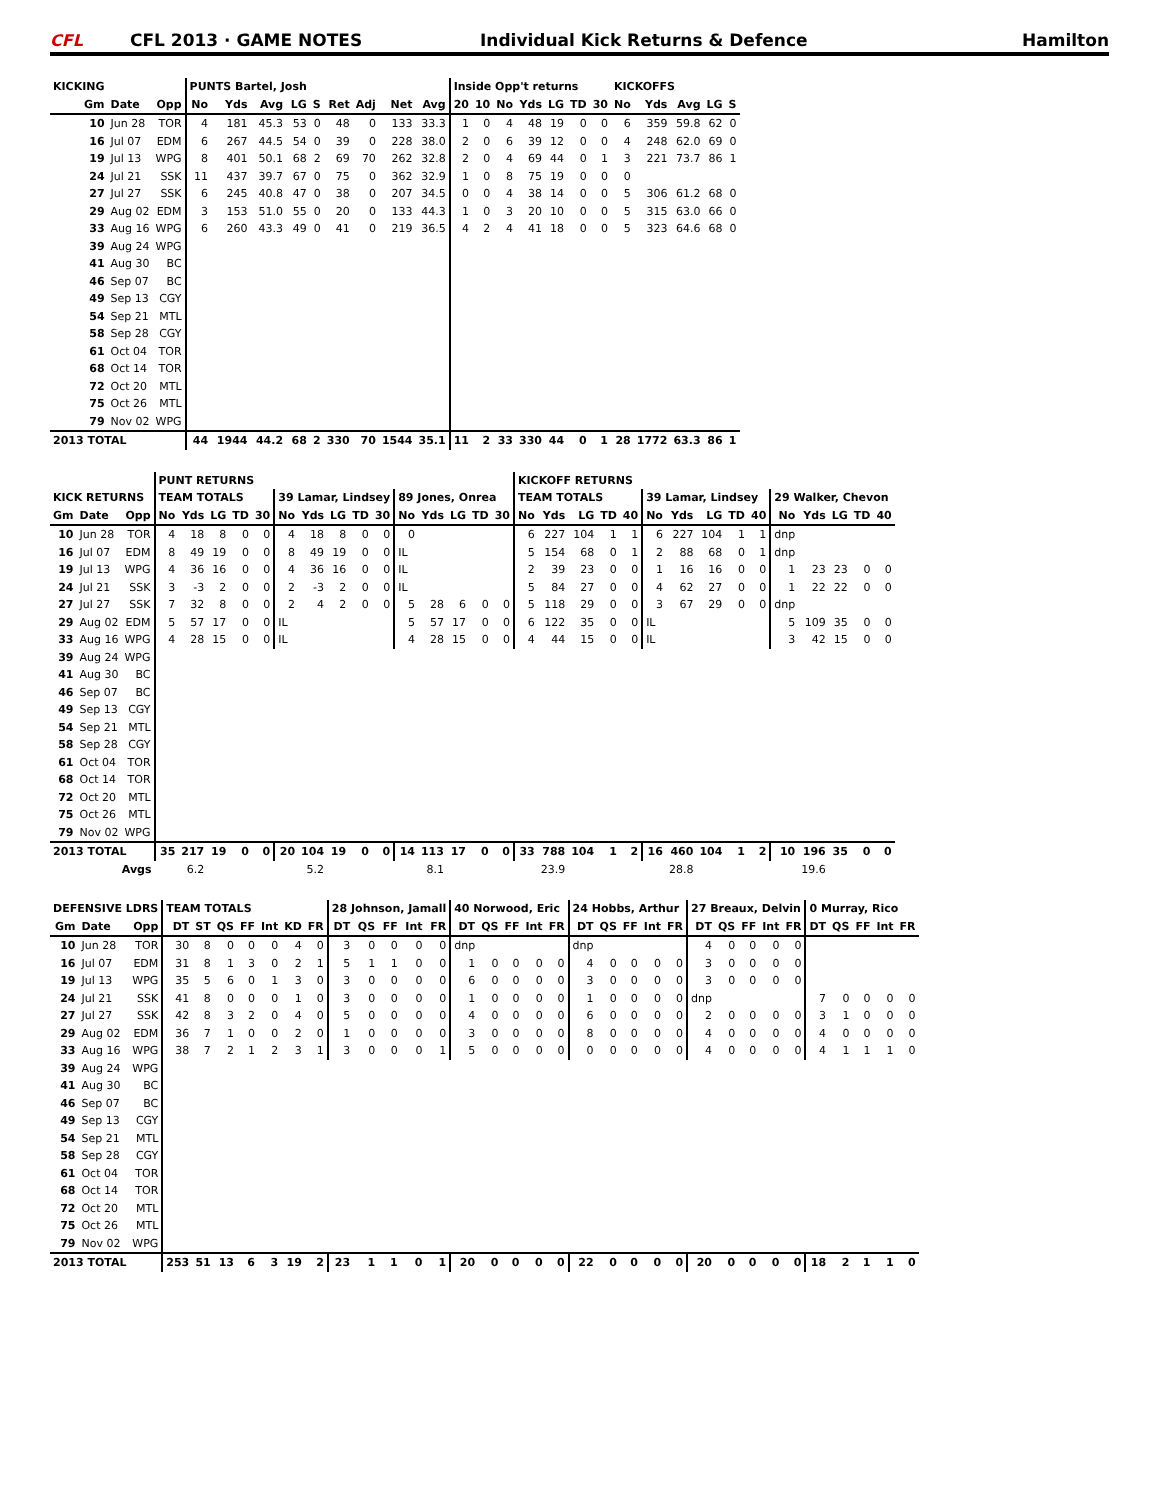CFL CFL 2013 · GAME NOTES Individual Kick Returns & Defence Hamilton
| KICKING | | | PUNTS Bartel, Josh | | | | | | | | | Inside Opp't returns | | | | | | | KICKOFFS | | | | |
| --- | --- | --- | --- | --- | --- | --- | --- | --- | --- | --- | --- | --- | --- | --- | --- | --- | --- | --- | --- | --- | --- | --- | --- |
| Gm | Date | Opp | No | Yds | Avg | LG | S | Ret | Adj | Net | Avg | 20 | 10 | No | Yds | LG | TD | 30 | No | Yds | Avg | LG | S |
| 10 | Jun 28 | TOR | 4 | 181 | 45.3 | 53 | 0 | 48 | 0 | 133 | 33.3 | 1 | 0 | 4 | 48 | 19 | 0 | 0 | 6 | 359 | 59.8 | 62 | 0 |
| 16 | Jul 07 | EDM | 6 | 267 | 44.5 | 54 | 0 | 39 | 0 | 228 | 38.0 | 2 | 0 | 6 | 39 | 12 | 0 | 0 | 4 | 248 | 62.0 | 69 | 0 |
| 19 | Jul 13 | WPG | 8 | 401 | 50.1 | 68 | 2 | 69 | 70 | 262 | 32.8 | 2 | 0 | 4 | 69 | 44 | 0 | 1 | 3 | 221 | 73.7 | 86 | 1 |
| 24 | Jul 21 | SSK | 11 | 437 | 39.7 | 67 | 0 | 75 | 0 | 362 | 32.9 | 1 | 0 | 8 | 75 | 19 | 0 | 0 | 0 | | | | |
| 27 | Jul 27 | SSK | 6 | 245 | 40.8 | 47 | 0 | 38 | 0 | 207 | 34.5 | 0 | 0 | 4 | 38 | 14 | 0 | 0 | 5 | 306 | 61.2 | 68 | 0 |
| 29 | Aug 02 | EDM | 3 | 153 | 51.0 | 55 | 0 | 20 | 0 | 133 | 44.3 | 1 | 0 | 3 | 20 | 10 | 0 | 0 | 5 | 315 | 63.0 | 66 | 0 |
| 33 | Aug 16 | WPG | 6 | 260 | 43.3 | 49 | 0 | 41 | 0 | 219 | 36.5 | 4 | 2 | 4 | 41 | 18 | 0 | 0 | 5 | 323 | 64.6 | 68 | 0 |
| 39 | Aug 24 | WPG | | | | | | | | | | | | | | | | | | | | | |
| 41 | Aug 30 | BC | | | | | | | | | | | | | | | | | | | | | |
| 46 | Sep 07 | BC | | | | | | | | | | | | | | | | | | | | | |
| 49 | Sep 13 | CGY | | | | | | | | | | | | | | | | | | | | | |
| 54 | Sep 21 | MTL | | | | | | | | | | | | | | | | | | | | | |
| 58 | Sep 28 | CGY | | | | | | | | | | | | | | | | | | | | | |
| 61 | Oct 04 | TOR | | | | | | | | | | | | | | | | | | | | | |
| 68 | Oct 14 | TOR | | | | | | | | | | | | | | | | | | | | | |
| 72 | Oct 20 | MTL | | | | | | | | | | | | | | | | | | | | | |
| 75 | Oct 26 | MTL | | | | | | | | | | | | | | | | | | | | | |
| 79 | Nov 02 | WPG | | | | | | | | | | | | | | | | | | | | | |
| 2013 TOTAL | | | 44 | 1944 | 44.2 | 68 | 2 | 330 | 70 | 1544 | 35.1 | 11 | 2 | 33 | 330 | 44 | 0 | 1 | 28 | 1772 | 63.3 | 86 | 1 |
| | | | PUNT RETURNS | | | | | | | | | | | | | | | KICKOFF RETURNS | | | | | | | | | | | | | | |
| --- | --- | --- | --- | --- | --- | --- | --- | --- | --- | --- | --- | --- | --- | --- | --- | --- | --- | --- | --- | --- | --- | --- | --- | --- | --- | --- | --- | --- | --- | --- | --- | --- |
| KICK RETURNS | | | TEAM TOTALS | | | | | 39 Lamar, Lindsey | | | | | 89 Jones, Onrea | | | | | TEAM TOTALS | | | | | 39 Lamar, Lindsey | | | | | 29 Walker, Chevon | | | | |
| Gm | Date | Opp | No | Yds | LG | TD | 30 | No | Yds | LG | TD | 30 | No | Yds | LG | TD | 30 | No | Yds | LG | TD | 40 | No | Yds | LG | TD | 40 | No | Yds | LG | TD | 40 |
| 10 | Jun 28 | TOR | 4 | 18 | 8 | 0 | 0 | 4 | 18 | 8 | 0 | 0 | 0 | | | | | 6 | 227 | 104 | 1 | 1 | 6 | 227 | 104 | 1 | 1 | dnp | | | | |
| 16 | Jul 07 | EDM | 8 | 49 | 19 | 0 | 0 | 8 | 49 | 19 | 0 | 0 | IL | | | | | 5 | 154 | 68 | 0 | 1 | 2 | 88 | 68 | 0 | 1 | dnp | | | | |
| 19 | Jul 13 | WPG | 4 | 36 | 16 | 0 | 0 | 4 | 36 | 16 | 0 | 0 | IL | | | | | 2 | 39 | 23 | 0 | 0 | 1 | 16 | 16 | 0 | 0 | 1 | 23 | 23 | 0 | 0 |
| 24 | Jul 21 | SSK | 3 | -3 | 2 | 0 | 0 | 2 | -3 | 2 | 0 | 0 | IL | | | | | 5 | 84 | 27 | 0 | 0 | 4 | 62 | 27 | 0 | 0 | 1 | 22 | 22 | 0 | 0 |
| 27 | Jul 27 | SSK | 7 | 32 | 8 | 0 | 0 | 2 | 4 | 2 | 0 | 0 | 5 | 28 | 6 | 0 | 0 | 5 | 118 | 29 | 0 | 0 | 3 | 67 | 29 | 0 | 0 | dnp | | | | |
| 29 | Aug 02 | EDM | 5 | 57 | 17 | 0 | 0 | IL | | | | | 5 | 57 | 17 | 0 | 0 | 6 | 122 | 35 | 0 | 0 | IL | | | | | 5 | 109 | 35 | 0 | 0 |
| 33 | Aug 16 | WPG | 4 | 28 | 15 | 0 | 0 | IL | | | | | 4 | 28 | 15 | 0 | 0 | 4 | 44 | 15 | 0 | 0 | IL | | | | | 3 | 42 | 15 | 0 | 0 |
| 39 | Aug 24 | WPG | | | | | | | | | | | | | | | | | | | | | | | | | | | | | | |
| 41 | Aug 30 | BC | | | | | | | | | | | | | | | | | | | | | | | | | | | | | | |
| 46 | Sep 07 | BC | | | | | | | | | | | | | | | | | | | | | | | | | | | | | | |
| 49 | Sep 13 | CGY | | | | | | | | | | | | | | | | | | | | | | | | | | | | | | |
| 54 | Sep 21 | MTL | | | | | | | | | | | | | | | | | | | | | | | | | | | | | | |
| 58 | Sep 28 | CGY | | | | | | | | | | | | | | | | | | | | | | | | | | | | | | |
| 61 | Oct 04 | TOR | | | | | | | | | | | | | | | | | | | | | | | | | | | | | | |
| 68 | Oct 14 | TOR | | | | | | | | | | | | | | | | | | | | | | | | | | | | | | |
| 72 | Oct 20 | MTL | | | | | | | | | | | | | | | | | | | | | | | | | | | | | | |
| 75 | Oct 26 | MTL | | | | | | | | | | | | | | | | | | | | | | | | | | | | | | |
| 79 | Nov 02 | WPG | | | | | | | | | | | | | | | | | | | | | | | | | | | | | | |
| 2013 TOTAL | | | 35 | 217 | 19 | 0 | 0 | 20 | 104 | 19 | 0 | 0 | 14 | 113 | 17 | 0 | 0 | 33 | 788 | 104 | 1 | 2 | 16 | 460 | 104 | 1 | 2 | 10 | 196 | 35 | 0 | 0 |
| Avgs | | | | 6.2 | | | | | 5.2 | | | | | 8.1 | | | | | 23.9 | | | | | 28.8 | | | | | 19.6 | | | |
| DEFENSIVE LDRS | | | TEAM TOTALS | | | | | | | 28 Johnson, Jamall | | | | | 40 Norwood, Eric | | | | | 24 Hobbs, Arthur | | | | | 27 Breaux, Delvin | | | | | 0 Murray, Rico | | | | |
| --- | --- | --- | --- | --- | --- | --- | --- | --- | --- | --- | --- | --- | --- | --- | --- | --- | --- | --- | --- | --- | --- | --- | --- | --- | --- | --- | --- | --- | --- | --- | --- | --- | --- | --- |
| Gm | Date | Opp | DT | ST | QS | FF | Int | KD | FR | DT | QS | FF | Int | FR | DT | QS | FF | Int | FR | DT | QS | FF | Int | FR | DT | QS | FF | Int | FR | DT | QS | FF | Int | FR |
| 10 | Jun 28 | TOR | 30 | 8 | 0 | 0 | 0 | 4 | 0 | 3 | 0 | 0 | 0 | 0 | dnp | | | | | dnp | | | | | 4 | 0 | 0 | 0 | 0 | | | | | |
| 16 | Jul 07 | EDM | 31 | 8 | 1 | 3 | 0 | 2 | 1 | 5 | 1 | 1 | 0 | 0 | 1 | 0 | 0 | 0 | 0 | 4 | 0 | 0 | 0 | 0 | 3 | 0 | 0 | 0 | 0 | | | | | |
| 19 | Jul 13 | WPG | 35 | 5 | 6 | 0 | 1 | 3 | 0 | 3 | 0 | 0 | 0 | 0 | 6 | 0 | 0 | 0 | 0 | 3 | 0 | 0 | 0 | 0 | 3 | 0 | 0 | 0 | 0 | | | | | |
| 24 | Jul 21 | SSK | 41 | 8 | 0 | 0 | 0 | 1 | 0 | 3 | 0 | 0 | 0 | 0 | 1 | 0 | 0 | 0 | 0 | 1 | 0 | 0 | 0 | 0 | dnp | | | | | 7 | 0 | 0 | 0 | 0 |
| 27 | Jul 27 | SSK | 42 | 8 | 3 | 2 | 0 | 4 | 0 | 5 | 0 | 0 | 0 | 0 | 4 | 0 | 0 | 0 | 0 | 6 | 0 | 0 | 0 | 0 | 2 | 0 | 0 | 0 | 0 | 3 | 1 | 0 | 0 | 0 |
| 29 | Aug 02 | EDM | 36 | 7 | 1 | 0 | 0 | 2 | 0 | 1 | 0 | 0 | 0 | 0 | 3 | 0 | 0 | 0 | 0 | 8 | 0 | 0 | 0 | 0 | 4 | 0 | 0 | 0 | 0 | 4 | 0 | 0 | 0 | 0 |
| 33 | Aug 16 | WPG | 38 | 7 | 2 | 1 | 2 | 3 | 1 | 3 | 0 | 0 | 0 | 1 | 5 | 0 | 0 | 0 | 0 | 0 | 0 | 0 | 0 | 0 | 4 | 0 | 0 | 0 | 0 | 4 | 1 | 1 | 1 | 0 |
| 39 | Aug 24 | WPG | | | | | | | | | | | | | | | | | | | | | | | | | | | | | | | | |
| 41 | Aug 30 | BC | | | | | | | | | | | | | | | | | | | | | | | | | | | | | | | | |
| 46 | Sep 07 | BC | | | | | | | | | | | | | | | | | | | | | | | | | | | | | | | | |
| 49 | Sep 13 | CGY | | | | | | | | | | | | | | | | | | | | | | | | | | | | | | | | |
| 54 | Sep 21 | MTL | | | | | | | | | | | | | | | | | | | | | | | | | | | | | | | | |
| 58 | Sep 28 | CGY | | | | | | | | | | | | | | | | | | | | | | | | | | | | | | | | |
| 61 | Oct 04 | TOR | | | | | | | | | | | | | | | | | | | | | | | | | | | | | | | | |
| 68 | Oct 14 | TOR | | | | | | | | | | | | | | | | | | | | | | | | | | | | | | | | |
| 72 | Oct 20 | MTL | | | | | | | | | | | | | | | | | | | | | | | | | | | | | | | | |
| 75 | Oct 26 | MTL | | | | | | | | | | | | | | | | | | | | | | | | | | | | | | | | |
| 79 | Nov 02 | WPG | | | | | | | | | | | | | | | | | | | | | | | | | | | | | | | | |
| 2013 TOTAL | | | 253 | 51 | 13 | 6 | 3 | 19 | 2 | 23 | 1 | 1 | 0 | 1 | 20 | 0 | 0 | 0 | 0 | 22 | 0 | 0 | 0 | 0 | 20 | 0 | 0 | 0 | 0 | 18 | 2 | 1 | 1 | 0 |